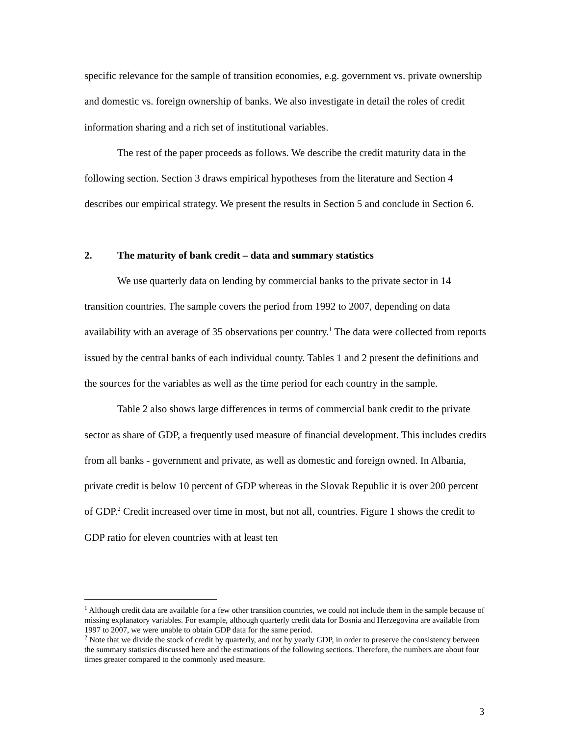specific relevance for the sample of transition economies, e.g. government vs. private ownership and domestic vs. foreign ownership of banks. We also investigate in detail the roles of credit information sharing and a rich set of institutional variables.
The rest of the paper proceeds as follows. We describe the credit maturity data in the following section. Section 3 draws empirical hypotheses from the literature and Section 4 describes our empirical strategy. We present the results in Section 5 and conclude in Section 6.
2. The maturity of bank credit – data and summary statistics
We use quarterly data on lending by commercial banks to the private sector in 14 transition countries. The sample covers the period from 1992 to 2007, depending on data availability with an average of 35 observations per country.<sup>1</sup> The data were collected from reports issued by the central banks of each individual county. Tables 1 and 2 present the definitions and the sources for the variables as well as the time period for each country in the sample.
Table 2 also shows large differences in terms of commercial bank credit to the private sector as share of GDP, a frequently used measure of financial development. This includes credits from all banks - government and private, as well as domestic and foreign owned. In Albania, private credit is below 10 percent of GDP whereas in the Slovak Republic it is over 200 percent of GDP.<sup>2</sup> Credit increased over time in most, but not all, countries. Figure 1 shows the credit to GDP ratio for eleven countries with at least ten
<sup>1</sup> Although credit data are available for a few other transition countries, we could not include them in the sample because of missing explanatory variables. For example, although quarterly credit data for Bosnia and Herzegovina are available from 1997 to 2007, we were unable to obtain GDP data for the same period.
<sup>2</sup> Note that we divide the stock of credit by quarterly, and not by yearly GDP, in order to preserve the consistency between the summary statistics discussed here and the estimations of the following sections. Therefore, the numbers are about four times greater compared to the commonly used measure.
3